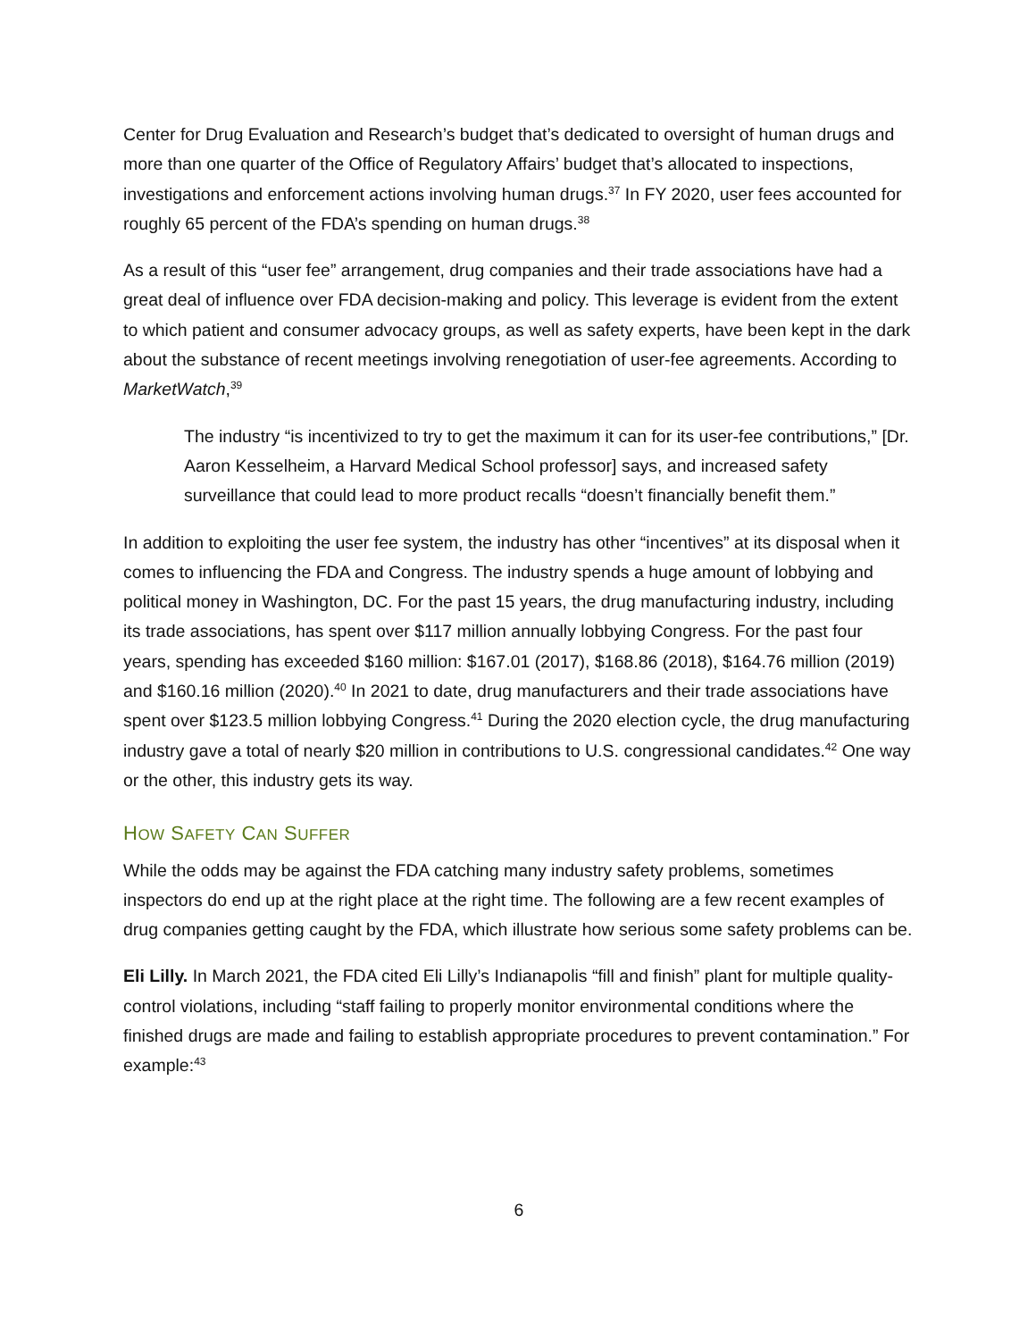Center for Drug Evaluation and Research’s budget that’s dedicated to oversight of human drugs and more than one quarter of the Office of Regulatory Affairs’ budget that’s allocated to inspections, investigations and enforcement actions involving human drugs.<sup>37</sup> In FY 2020, user fees accounted for roughly 65 percent of the FDA’s spending on human drugs.<sup>38</sup>
As a result of this “user fee” arrangement, drug companies and their trade associations have had a great deal of influence over FDA decision-making and policy. This leverage is evident from the extent to which patient and consumer advocacy groups, as well as safety experts, have been kept in the dark about the substance of recent meetings involving renegotiation of user-fee agreements. According to MarketWatch,<sup>39</sup>
The industry “is incentivized to try to get the maximum it can for its user-fee contributions,” [Dr. Aaron Kesselheim, a Harvard Medical School professor] says, and increased safety surveillance that could lead to more product recalls “doesn’t financially benefit them.”
In addition to exploiting the user fee system, the industry has other “incentives” at its disposal when it comes to influencing the FDA and Congress. The industry spends a huge amount of lobbying and political money in Washington, DC. For the past 15 years, the drug manufacturing industry, including its trade associations, has spent over $117 million annually lobbying Congress. For the past four years, spending has exceeded $160 million: $167.01 (2017), $168.86 (2018), $164.76 million (2019) and $160.16 million (2020).<sup>40</sup> In 2021 to date, drug manufacturers and their trade associations have spent over $123.5 million lobbying Congress.<sup>41</sup> During the 2020 election cycle, the drug manufacturing industry gave a total of nearly $20 million in contributions to U.S. congressional candidates.<sup>42</sup> One way or the other, this industry gets its way.
HOW SAFETY CAN SUFFER
While the odds may be against the FDA catching many industry safety problems, sometimes inspectors do end up at the right place at the right time. The following are a few recent examples of drug companies getting caught by the FDA, which illustrate how serious some safety problems can be.
Eli Lilly. In March 2021, the FDA cited Eli Lilly’s Indianapolis “fill and finish” plant for multiple quality-control violations, including “staff failing to properly monitor environmental conditions where the finished drugs are made and failing to establish appropriate procedures to prevent contamination.” For example:<sup>43</sup>
6